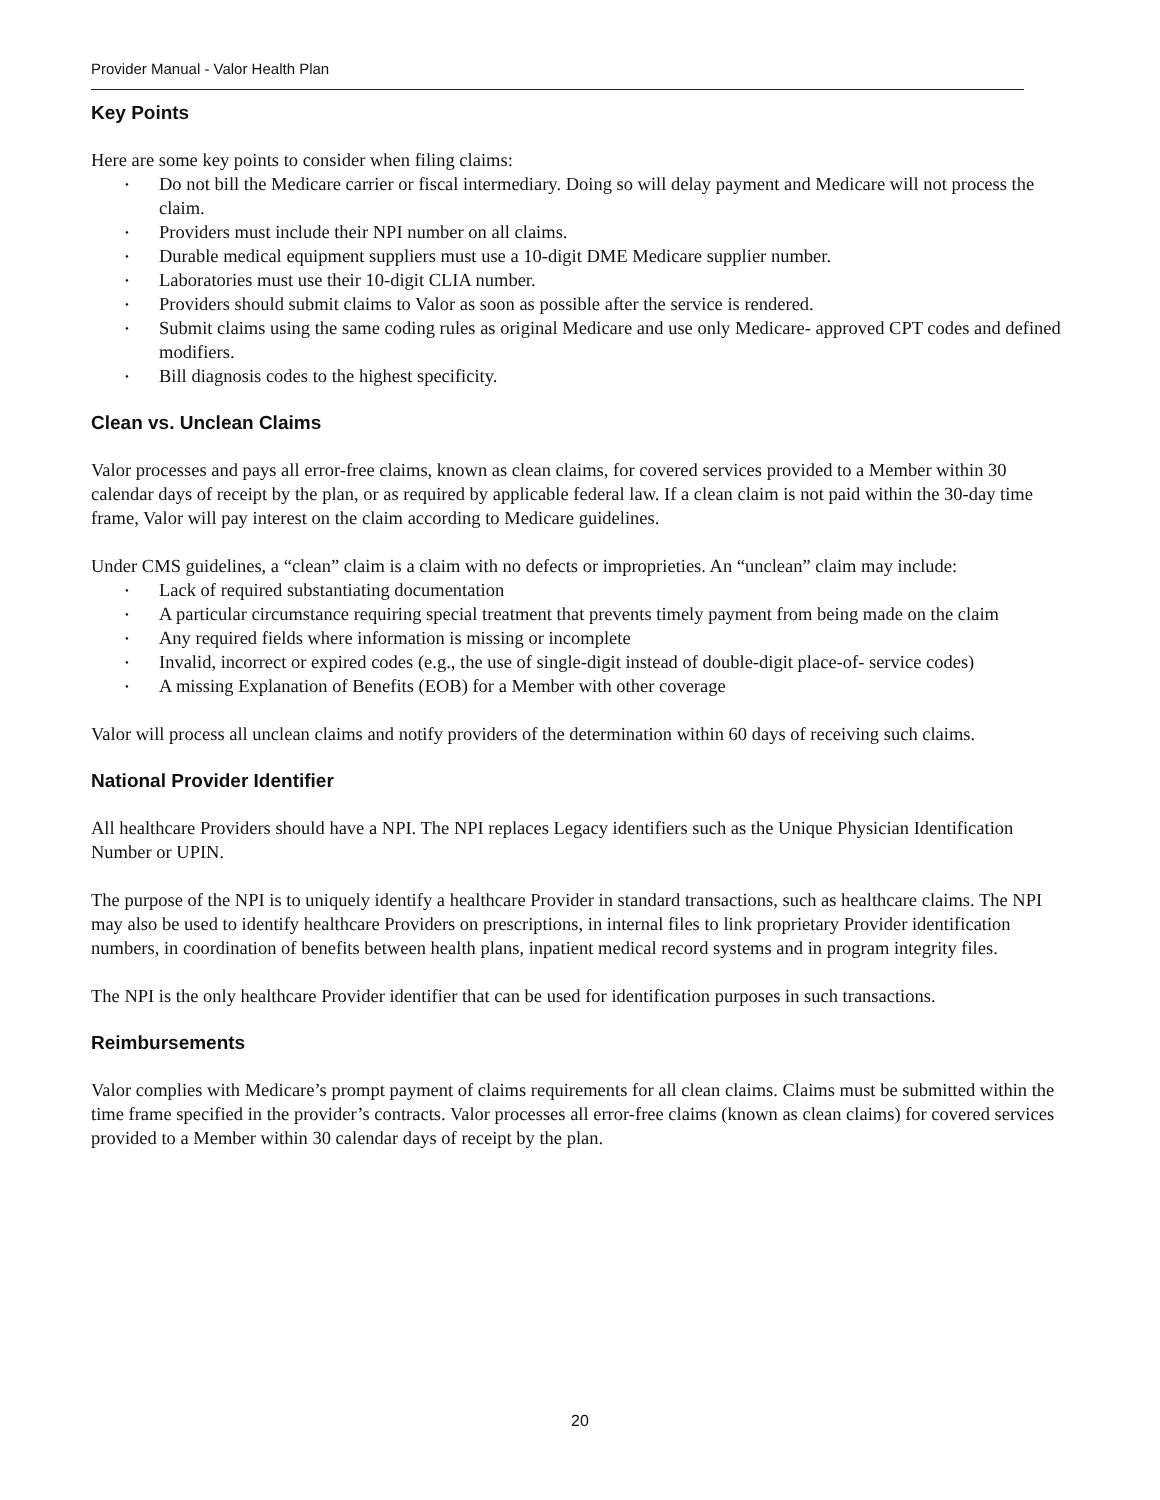Provider Manual - Valor Health Plan
Key Points
Here are some key points to consider when filing claims:
• Do not bill the Medicare carrier or fiscal intermediary. Doing so will delay payment and Medicare will not process the claim.
• Providers must include their NPI number on all claims.
• Durable medical equipment suppliers must use a 10-digit DME Medicare supplier number.
• Laboratories must use their 10-digit CLIA number.
• Providers should submit claims to Valor as soon as possible after the service is rendered.
• Submit claims using the same coding rules as original Medicare and use only Medicare- approved CPT codes and defined modifiers.
• Bill diagnosis codes to the highest specificity.
Clean vs. Unclean Claims
Valor processes and pays all error-free claims, known as clean claims, for covered services provided to a Member within 30 calendar days of receipt by the plan, or as required by applicable federal law. If a clean claim is not paid within the 30-day time frame, Valor will pay interest on the claim according to Medicare guidelines.
Under CMS guidelines, a “clean” claim is a claim with no defects or improprieties. An “unclean” claim may include:
• Lack of required substantiating documentation
• A particular circumstance requiring special treatment that prevents timely payment from being made on the claim
• Any required fields where information is missing or incomplete
• Invalid, incorrect or expired codes (e.g., the use of single-digit instead of double-digit place-of- service codes)
• A missing Explanation of Benefits (EOB) for a Member with other coverage
Valor will process all unclean claims and notify providers of the determination within 60 days of receiving such claims.
National Provider Identifier
All healthcare Providers should have a NPI. The NPI replaces Legacy identifiers such as the Unique Physician Identification Number or UPIN.
The purpose of the NPI is to uniquely identify a healthcare Provider in standard transactions, such as healthcare claims. The NPI may also be used to identify healthcare Providers on prescriptions, in internal files to link proprietary Provider identification numbers, in coordination of benefits between health plans, inpatient medical record systems and in program integrity files.
The NPI is the only healthcare Provider identifier that can be used for identification purposes in such transactions.
Reimbursements
Valor complies with Medicare’s prompt payment of claims requirements for all clean claims. Claims must be submitted within the time frame specified in the provider’s contracts. Valor processes all error-free claims (known as clean claims) for covered services provided to a Member within 30 calendar days of receipt by the plan.
20